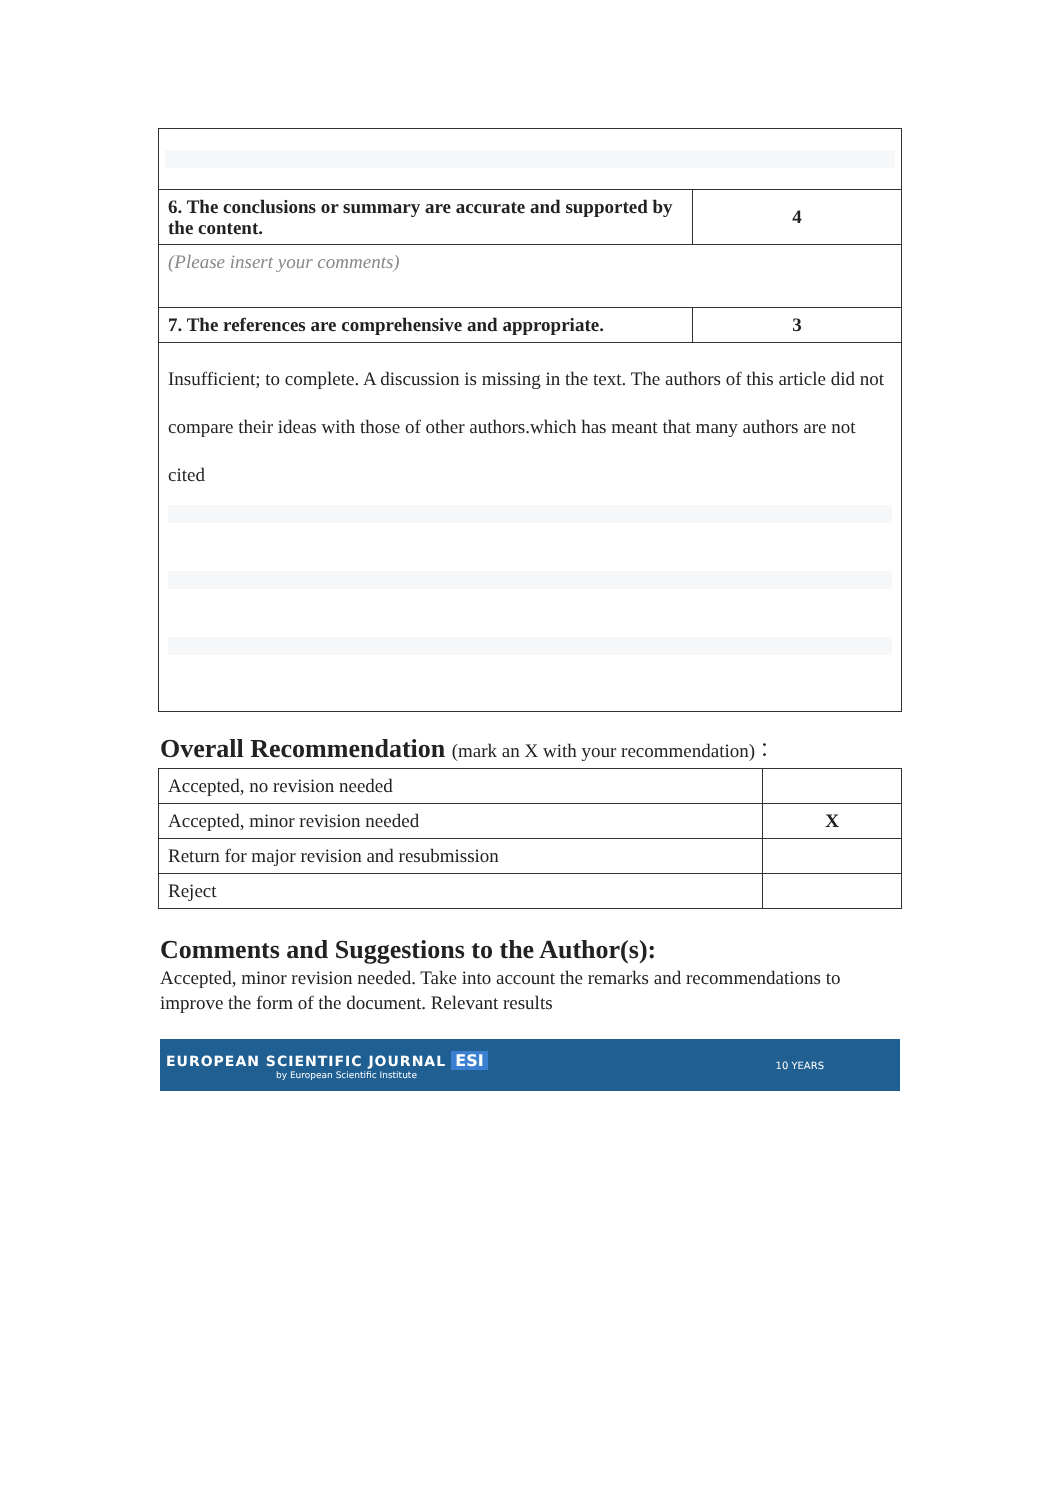| 6. The conclusions or summary are accurate and supported by the content. | 4 |
| (Please insert your comments) | |
| 7. The references are comprehensive and appropriate. | 3 |
| Insufficient; to complete. A discussion is missing in the text. The authors of this article did not compare their ideas with those of other authors.which has meant that many authors are not cited | |
Overall Recommendation (mark an X with your recommendation)：
| Accepted, no revision needed | |
| Accepted, minor revision needed | X |
| Return for major revision and resubmission | |
| Reject | |
Comments and Suggestions to the Author(s):
Accepted, minor revision needed. Take into account the remarks and recommendations to improve the form of the document. Relevant results
EUROPEAN SCIENTIFIC JOURNAL ESI
by European Scientific Institute
10 YEARS